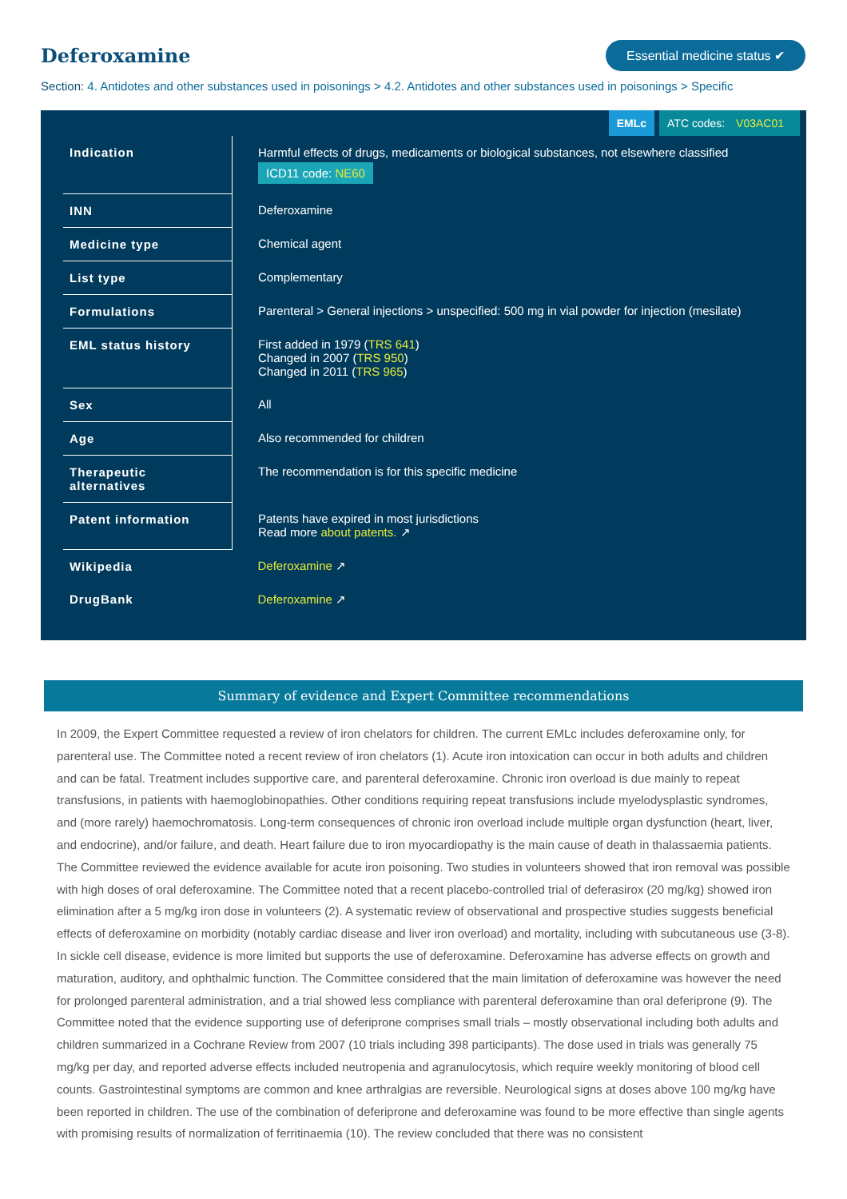Deferoxamine
Essential medicine status ✔
Section: 4. Antidotes and other substances used in poisonings > 4.2. Antidotes and other substances used in poisonings > Specific
EMLc ATC codes: V03AC01
| Indication | Harmful effects of drugs, medicaments or biological substances, not elsewhere classified ICD11 code: NE60 |
| INN | Deferoxamine |
| Medicine type | Chemical agent |
| List type | Complementary |
| Formulations | Parenteral > General injections > unspecified: 500 mg in vial powder for injection (mesilate) |
| EML status history | First added in 1979 ( TRS 641 ) Changed in 2007 ( TRS 950 ) Changed in 2011 ( TRS 965 ) |
| Sex | All |
| Age | Also recommended for children |
| Therapeutic alternatives | The recommendation is for this specific medicine |
| Patent information | Patents have expired in most jurisdictions Read more about patents. ↗ |
| Wikipedia | Deferoxamine ↗ |
| DrugBank | Deferoxamine ↗ |
Summary of evidence and Expert Committee recommendations
In 2009, the Expert Committee requested a review of iron chelators for children. The current EMLc includes deferoxamine only, for parenteral use. The Committee noted a recent review of iron chelators (1). Acute iron intoxication can occur in both adults and children and can be fatal. Treatment includes supportive care, and parenteral deferoxamine. Chronic iron overload is due mainly to repeat transfusions, in patients with haemoglobinopathies. Other conditions requiring repeat transfusions include myelodysplastic syndromes, and (more rarely) haemochromatosis. Long-term consequences of chronic iron overload include multiple organ dysfunction (heart, liver, and endocrine), and/or failure, and death. Heart failure due to iron myocardiopathy is the main cause of death in thalassaemia patients. The Committee reviewed the evidence available for acute iron poisoning. Two studies in volunteers showed that iron removal was possible with high doses of oral deferoxamine. The Committee noted that a recent placebo-controlled trial of deferasirox (20 mg/kg) showed iron elimination after a 5 mg/kg iron dose in volunteers (2). A systematic review of observational and prospective studies suggests beneficial effects of deferoxamine on morbidity (notably cardiac disease and liver iron overload) and mortality, including with subcutaneous use (3-8). In sickle cell disease, evidence is more limited but supports the use of deferoxamine. Deferoxamine has adverse effects on growth and maturation, auditory, and ophthalmic function. The Committee considered that the main limitation of deferoxamine was however the need for prolonged parenteral administration, and a trial showed less compliance with parenteral deferoxamine than oral deferiprone (9). The Committee noted that the evidence supporting use of deferiprone comprises small trials – mostly observational including both adults and children summarized in a Cochrane Review from 2007 (10 trials including 398 participants). The dose used in trials was generally 75 mg/kg per day, and reported adverse effects included neutropenia and agranulocytosis, which require weekly monitoring of blood cell counts. Gastrointestinal symptoms are common and knee arthralgias are reversible. Neurological signs at doses above 100 mg/kg have been reported in children. The use of the combination of deferiprone and deferoxamine was found to be more effective than single agents with promising results of normalization of ferritinaemia (10). The review concluded that there was no consistent